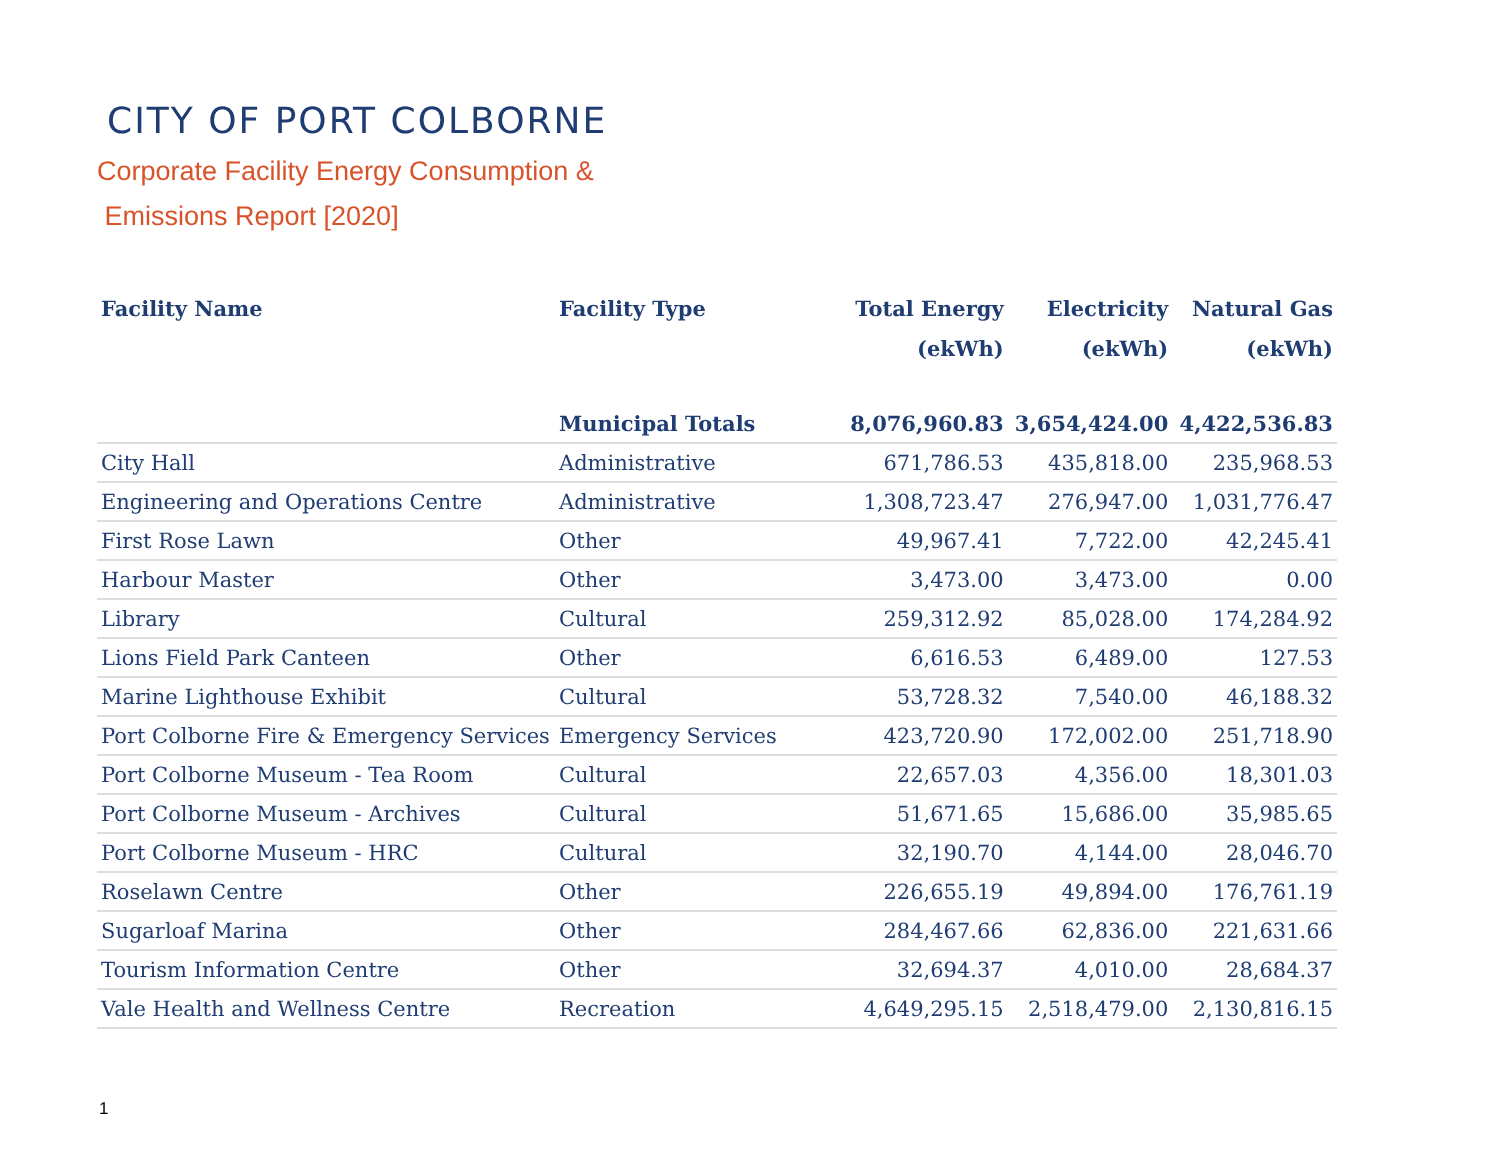CITY OF PORT COLBORNE
Corporate Facility Energy Consumption &
Emissions Report [2020]
| Facility Name | Facility Type | Total Energy (ekWh) | Electricity (ekWh) | Natural Gas (ekWh) |
| --- | --- | --- | --- | --- |
| | Municipal Totals | 8,076,960.83 | 3,654,424.00 | 4,422,536.83 |
| City Hall | Administrative | 671,786.53 | 435,818.00 | 235,968.53 |
| Engineering and Operations Centre | Administrative | 1,308,723.47 | 276,947.00 | 1,031,776.47 |
| First Rose Lawn | Other | 49,967.41 | 7,722.00 | 42,245.41 |
| Harbour Master | Other | 3,473.00 | 3,473.00 | 0.00 |
| Library | Cultural | 259,312.92 | 85,028.00 | 174,284.92 |
| Lions Field Park Canteen | Other | 6,616.53 | 6,489.00 | 127.53 |
| Marine Lighthouse Exhibit | Cultural | 53,728.32 | 7,540.00 | 46,188.32 |
| Port Colborne Fire & Emergency Services | Emergency Services | 423,720.90 | 172,002.00 | 251,718.90 |
| Port Colborne Museum - Tea Room | Cultural | 22,657.03 | 4,356.00 | 18,301.03 |
| Port Colborne Museum - Archives | Cultural | 51,671.65 | 15,686.00 | 35,985.65 |
| Port Colborne Museum - HRC | Cultural | 32,190.70 | 4,144.00 | 28,046.70 |
| Roselawn Centre | Other | 226,655.19 | 49,894.00 | 176,761.19 |
| Sugarloaf Marina | Other | 284,467.66 | 62,836.00 | 221,631.66 |
| Tourism Information Centre | Other | 32,694.37 | 4,010.00 | 28,684.37 |
| Vale Health and Wellness Centre | Recreation | 4,649,295.15 | 2,518,479.00 | 2,130,816.15 |
1